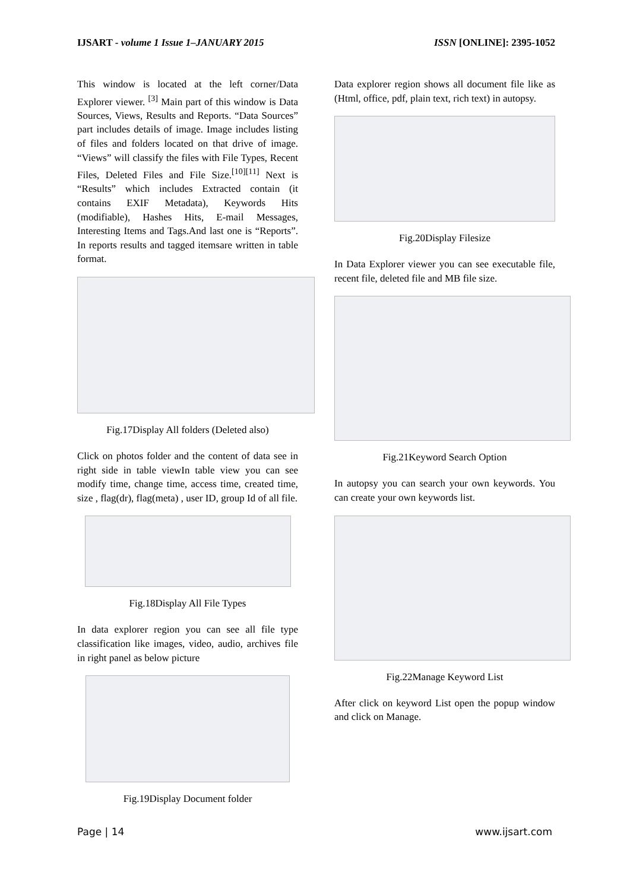IJSART - volume 1 Issue 1–JANUARY 2015 ISSN [ONLINE]: 2395-1052
This window is located at the left corner/Data Explorer viewer. <sup>[3]</sup> Main part of this window is Data Sources, Views, Results and Reports. “Data Sources” part includes details of image. Image includes listing of files and folders located on that drive of image. “Views” will classify the files with File Types, Recent Files, Deleted Files and File Size.<sup>[10][11]</sup> Next is “Results” which includes Extracted contain (it contains EXIF Metadata), Keywords Hits (modifiable), Hashes Hits, E-mail Messages, Interesting Items and Tags.And last one is “Reports”. In reports results and tagged itemsare written in table format.
Fig.17Display All folders (Deleted also)
Click on photos folder and the content of data see in right side in table viewIn table view you can see modify time, change time, access time, created time, size , flag(dr), flag(meta) , user ID, group Id of all file.
Fig.18Display All File Types
In data explorer region you can see all file type classification like images, video, audio, archives file in right panel as below picture
Fig.19Display Document folder
Data explorer region shows all document file like as (Html, office, pdf, plain text, rich text) in autopsy.
Fig.20Display Filesize
In Data Explorer viewer you can see executable file, recent file, deleted file and MB file size.
Fig.21Keyword Search Option
In autopsy you can search your own keywords. You can create your own keywords list.
Fig.22Manage Keyword List
After click on keyword List open the popup window and click on Manage.
Page | 14 www.ijsart.com